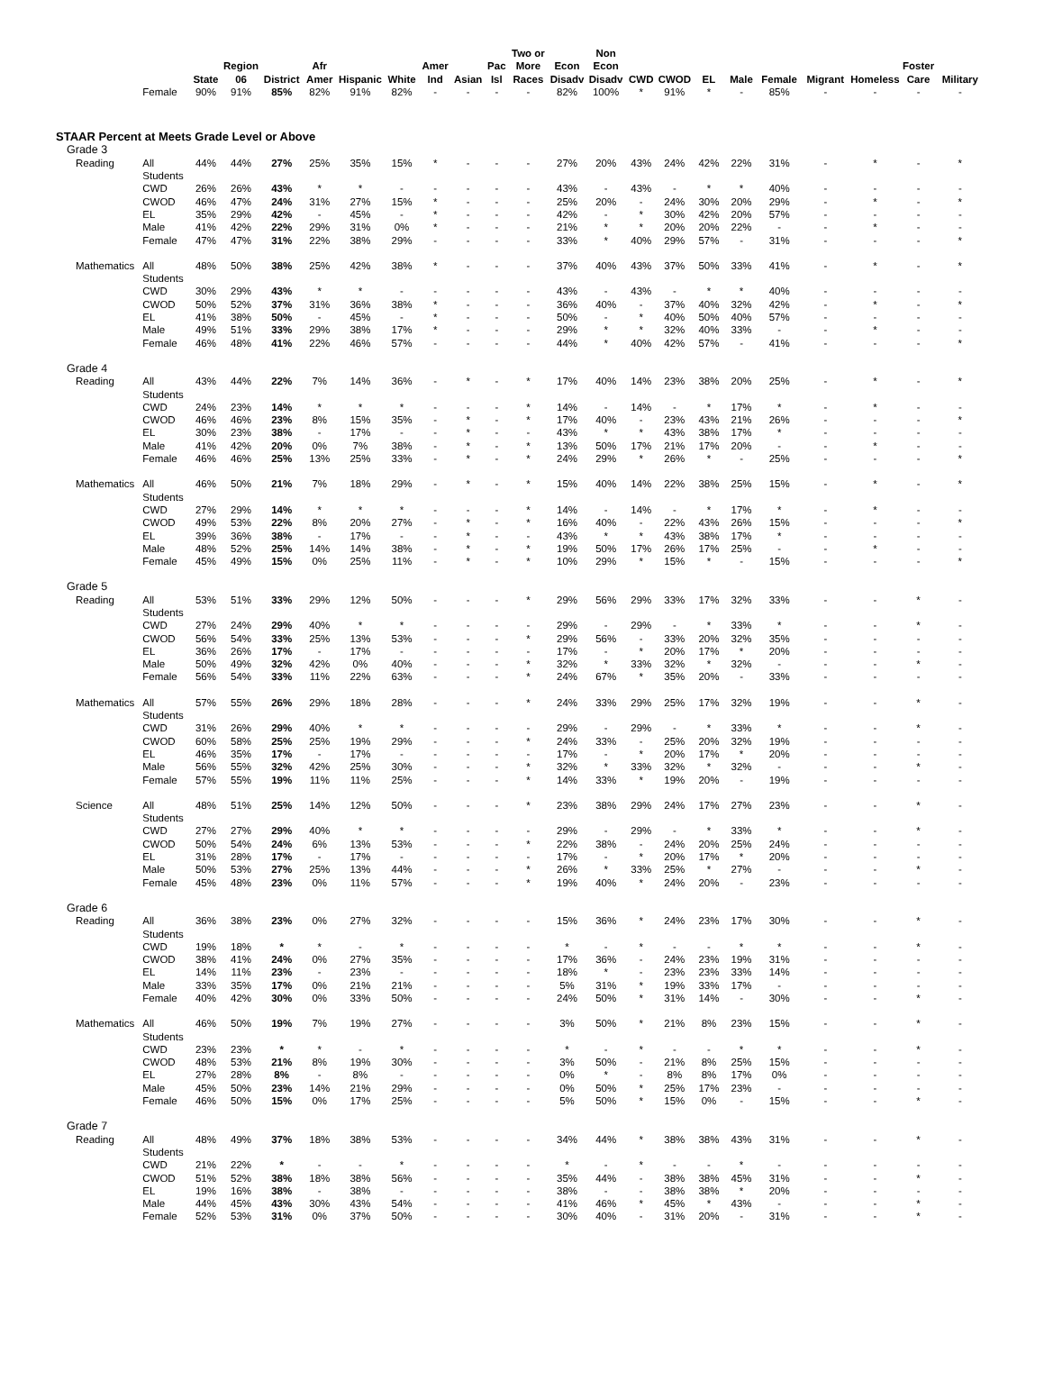| | | State | Region 06 | District | Afr Amer | Hispanic | White | Amer Ind | Asian | Pac Isl | Two or More Races | Econ Disadv | Non Econ Disadv | CWD | CWOD | EL | Male | Female | Migrant | Homeless | Foster Care | Military |
| --- | --- | --- | --- | --- | --- | --- | --- | --- | --- | --- | --- | --- | --- | --- | --- | --- | --- | --- | --- | --- | --- | --- |
| | Female | 90% | 91% | 85% | 82% | 91% | 82% | - | - | - | - | 82% | 100% | * | 91% | * | - | 85% | - | - | - | - |
| STAAR Percent at Meets Grade Level or Above | | | | | | | | | | | | | | | | | | | | | | |
| Grade 3 | | | | | | | | | | | | | | | | | | | | | | |
| Reading | All Students | 44% | 44% | 27% | 25% | 35% | 15% | * | - | - | - | 27% | 20% | 43% | 24% | 42% | 22% | 31% | - | * | - | * |
| | CWD | 26% | 26% | 43% | * | * | - | - | - | - | - | 43% | - | 43% | - | * | * | 40% | - | - | - | - |
| | CWOD | 46% | 47% | 24% | 31% | 27% | 15% | * | - | - | - | 25% | 20% | - | 24% | 30% | 20% | 29% | - | * | - | * |
| | EL | 35% | 29% | 42% | - | 45% | - | * | - | - | - | 42% | - | * | 30% | 42% | 20% | 57% | - | - | - | - |
| | Male | 41% | 42% | 22% | 29% | 31% | 0% | * | - | - | - | 21% | * | * | 20% | 20% | 22% | - | - | * | - | - |
| | Female | 47% | 47% | 31% | 22% | 38% | 29% | - | - | - | - | 33% | * | 40% | 29% | 57% | - | 31% | - | - | - | * |
| Mathematics | All Students | 48% | 50% | 38% | 25% | 42% | 38% | * | - | - | - | 37% | 40% | 43% | 37% | 50% | 33% | 41% | - | * | - | * |
| | CWD | 30% | 29% | 43% | * | * | - | - | - | - | - | 43% | - | 43% | - | * | * | 40% | - | - | - | - |
| | CWOD | 50% | 52% | 37% | 31% | 36% | 38% | * | - | - | - | 36% | 40% | - | 37% | 40% | 32% | 42% | - | * | - | * |
| | EL | 41% | 38% | 50% | - | 45% | - | * | - | - | - | 50% | - | * | 40% | 50% | 40% | 57% | - | - | - | - |
| | Male | 49% | 51% | 33% | 29% | 38% | 17% | * | - | - | - | 29% | * | * | 32% | 40% | 33% | - | - | * | - | - |
| | Female | 46% | 48% | 41% | 22% | 46% | 57% | - | - | - | - | 44% | * | 40% | 42% | 57% | - | 41% | - | - | - | * |
| Grade 4 | | | | | | | | | | | | | | | | | | | | | | |
| Reading | All Students | 43% | 44% | 22% | 7% | 14% | 36% | - | * | - | * | 17% | 40% | 14% | 23% | 38% | 20% | 25% | - | * | - | * |
| | CWD | 24% | 23% | 14% | * | * | * | - | - | - | * | 14% | - | 14% | - | * | 17% | * | - | * | - | - |
| | CWOD | 46% | 46% | 23% | 8% | 15% | 35% | - | * | - | * | 17% | 40% | - | 23% | 43% | 21% | 26% | - | - | - | * |
| | EL | 30% | 23% | 38% | - | 17% | - | - | * | - | - | 43% | * | * | 43% | 38% | 17% | * | - | - | - | - |
| | Male | 41% | 42% | 20% | 0% | 7% | 38% | - | * | - | * | 13% | 50% | 17% | 21% | 17% | 20% | - | - | * | - | - |
| | Female | 46% | 46% | 25% | 13% | 25% | 33% | - | * | - | * | 24% | 29% | * | 26% | * | - | 25% | - | - | - | * |
| Mathematics | All Students | 46% | 50% | 21% | 7% | 18% | 29% | - | * | - | * | 15% | 40% | 14% | 22% | 38% | 25% | 15% | - | * | - | * |
| | CWD | 27% | 29% | 14% | * | * | * | - | - | - | * | 14% | - | 14% | - | * | 17% | * | - | * | - | - |
| | CWOD | 49% | 53% | 22% | 8% | 20% | 27% | - | * | - | * | 16% | 40% | - | 22% | 43% | 26% | 15% | - | - | - | * |
| | EL | 39% | 36% | 38% | - | 17% | - | - | * | - | - | 43% | * | * | 43% | 38% | 17% | * | - | - | - | - |
| | Male | 48% | 52% | 25% | 14% | 14% | 38% | - | * | - | * | 19% | 50% | 17% | 26% | 17% | 25% | - | - | * | - | - |
| | Female | 45% | 49% | 15% | 0% | 25% | 11% | - | * | - | * | 10% | 29% | * | 15% | * | - | 15% | - | - | - | * |
| Grade 5 | | | | | | | | | | | | | | | | | | | | | | |
| Reading | All Students | 53% | 51% | 33% | 29% | 12% | 50% | - | - | - | * | 29% | 56% | 29% | 33% | 17% | 32% | 33% | - | - | * | - |
| | CWD | 27% | 24% | 29% | 40% | * | * | - | - | - | - | 29% | - | 29% | - | * | 33% | * | - | - | * | - |
| | CWOD | 56% | 54% | 33% | 25% | 13% | 53% | - | - | - | * | 29% | 56% | - | 33% | 20% | 32% | 35% | - | - | - | - |
| | EL | 36% | 26% | 17% | - | 17% | - | - | - | - | - | 17% | - | * | 20% | 17% | * | 20% | - | - | - | - |
| | Male | 50% | 49% | 32% | 42% | 0% | 40% | - | - | - | * | 32% | * | 33% | 32% | * | 32% | - | - | - | * | - |
| | Female | 56% | 54% | 33% | 11% | 22% | 63% | - | - | - | * | 24% | 67% | * | 35% | 20% | - | 33% | - | - | - | - |
| Mathematics | All Students | 57% | 55% | 26% | 29% | 18% | 28% | - | - | - | * | 24% | 33% | 29% | 25% | 17% | 32% | 19% | - | - | * | - |
| | CWD | 31% | 26% | 29% | 40% | * | * | - | - | - | - | 29% | - | 29% | - | * | 33% | * | - | - | * | - |
| | CWOD | 60% | 58% | 25% | 25% | 19% | 29% | - | - | - | * | 24% | 33% | - | 25% | 20% | 32% | 19% | - | - | - | - |
| | EL | 46% | 35% | 17% | - | 17% | - | - | - | - | - | 17% | - | * | 20% | 17% | * | 20% | - | - | - | - |
| | Male | 56% | 55% | 32% | 42% | 25% | 30% | - | - | - | * | 32% | * | 33% | 32% | * | 32% | - | - | - | * | - |
| | Female | 57% | 55% | 19% | 11% | 11% | 25% | - | - | - | * | 14% | 33% | * | 19% | 20% | - | 19% | - | - | - | - |
| Science | All Students | 48% | 51% | 25% | 14% | 12% | 50% | - | - | - | * | 23% | 38% | 29% | 24% | 17% | 27% | 23% | - | - | * | - |
| | CWD | 27% | 27% | 29% | 40% | * | * | - | - | - | - | 29% | - | 29% | - | * | 33% | * | - | - | * | - |
| | CWOD | 50% | 54% | 24% | 6% | 13% | 53% | - | - | - | * | 22% | 38% | - | 24% | 20% | 25% | 24% | - | - | - | - |
| | EL | 31% | 28% | 17% | - | 17% | - | - | - | - | - | 17% | - | * | 20% | 17% | * | 20% | - | - | - | - |
| | Male | 50% | 53% | 27% | 25% | 13% | 44% | - | - | - | * | 26% | * | 33% | 25% | * | 27% | - | - | - | * | - |
| | Female | 45% | 48% | 23% | 0% | 11% | 57% | - | - | - | * | 19% | 40% | * | 24% | 20% | - | 23% | - | - | - | - |
| Grade 6 | | | | | | | | | | | | | | | | | | | | | | |
| Reading | All Students | 36% | 38% | 23% | 0% | 27% | 32% | - | - | - | - | 15% | 36% | * | 24% | 23% | 17% | 30% | - | - | * | - |
| | CWD | 19% | 18% | * | * | - | * | - | - | - | - | * | - | * | - | - | * | * | - | - | * | - |
| | CWOD | 38% | 41% | 24% | 0% | 27% | 35% | - | - | - | - | 17% | 36% | - | 24% | 23% | 19% | 31% | - | - | - | - |
| | EL | 14% | 11% | 23% | - | 23% | - | - | - | - | - | 18% | * | - | 23% | 23% | 33% | 14% | - | - | - | - |
| | Male | 33% | 35% | 17% | 0% | 21% | 21% | - | - | - | - | 5% | 31% | * | 19% | 33% | 17% | - | - | - | - | - |
| | Female | 40% | 42% | 30% | 0% | 33% | 50% | - | - | - | - | 24% | 50% | * | 31% | 14% | - | 30% | - | - | * | - |
| Mathematics | All Students | 46% | 50% | 19% | 7% | 19% | 27% | - | - | - | - | 3% | 50% | * | 21% | 8% | 23% | 15% | - | - | * | - |
| | CWD | 23% | 23% | * | * | - | * | - | - | - | - | * | - | * | - | - | * | * | - | - | * | - |
| | CWOD | 48% | 53% | 21% | 8% | 19% | 30% | - | - | - | - | 3% | 50% | - | 21% | 8% | 25% | 15% | - | - | - | - |
| | EL | 27% | 28% | 8% | - | 8% | - | - | - | - | - | 0% | * | - | 8% | 8% | 17% | 0% | - | - | - | - |
| | Male | 45% | 50% | 23% | 14% | 21% | 29% | - | - | - | - | 0% | 50% | * | 25% | 17% | 23% | - | - | - | - | - |
| | Female | 46% | 50% | 15% | 0% | 17% | 25% | - | - | - | - | 5% | 50% | * | 15% | 0% | - | 15% | - | - | * | - |
| Grade 7 | | | | | | | | | | | | | | | | | | | | | | |
| Reading | All Students | 48% | 49% | 37% | 18% | 38% | 53% | - | - | - | - | 34% | 44% | * | 38% | 38% | 43% | 31% | - | - | * | - |
| | CWD | 21% | 22% | * | - | - | * | - | - | - | - | * | - | * | - | - | * | - | - | - | - | - |
| | CWOD | 51% | 52% | 38% | 18% | 38% | 56% | - | - | - | - | 35% | 44% | - | 38% | 38% | 45% | 31% | - | - | * | - |
| | EL | 19% | 16% | 38% | - | 38% | - | - | - | - | - | 38% | - | - | 38% | 38% | * | 20% | - | - | - | - |
| | Male | 44% | 45% | 43% | 30% | 43% | 54% | - | - | - | - | 41% | 46% | * | 45% | * | 43% | - | - | - | * | - |
| | Female | 52% | 53% | 31% | 0% | 37% | 50% | - | - | - | - | 30% | 40% | - | 31% | 20% | - | 31% | - | - | * | - |